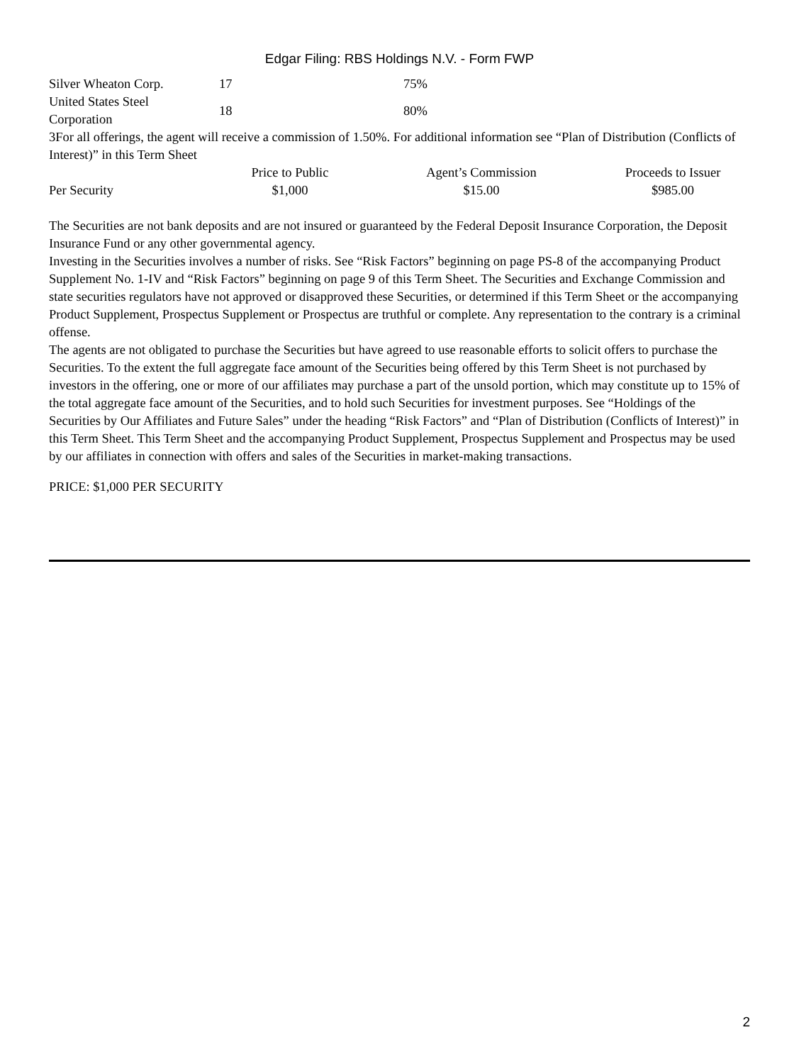Edgar Filing: RBS Holdings N.V. - Form FWP
| Silver Wheaton Corp. | 17 | 75% |
| United States Steel Corporation | 18 | 80% |
3For all offerings, the agent will receive a commission of 1.50%. For additional information see “Plan of Distribution (Conflicts of Interest)” in this Term Sheet
| | Price to Public | Agent’s Commission | Proceeds to Issuer |
| --- | --- | --- | --- |
| Per Security | $1,000 | $15.00 | $985.00 |
The Securities are not bank deposits and are not insured or guaranteed by the Federal Deposit Insurance Corporation, the Deposit Insurance Fund or any other governmental agency.
Investing in the Securities involves a number of risks. See “Risk Factors” beginning on page PS-8 of the accompanying Product Supplement No. 1-IV and “Risk Factors” beginning on page 9 of this Term Sheet. The Securities and Exchange Commission and state securities regulators have not approved or disapproved these Securities, or determined if this Term Sheet or the accompanying Product Supplement, Prospectus Supplement or Prospectus are truthful or complete. Any representation to the contrary is a criminal offense.
The agents are not obligated to purchase the Securities but have agreed to use reasonable efforts to solicit offers to purchase the Securities. To the extent the full aggregate face amount of the Securities being offered by this Term Sheet is not purchased by investors in the offering, one or more of our affiliates may purchase a part of the unsold portion, which may constitute up to 15% of the total aggregate face amount of the Securities, and to hold such Securities for investment purposes. See “Holdings of the Securities by Our Affiliates and Future Sales” under the heading “Risk Factors” and “Plan of Distribution (Conflicts of Interest)” in this Term Sheet. This Term Sheet and the accompanying Product Supplement, Prospectus Supplement and Prospectus may be used by our affiliates in connection with offers and sales of the Securities in market-making transactions.
PRICE: $1,000 PER SECURITY
2